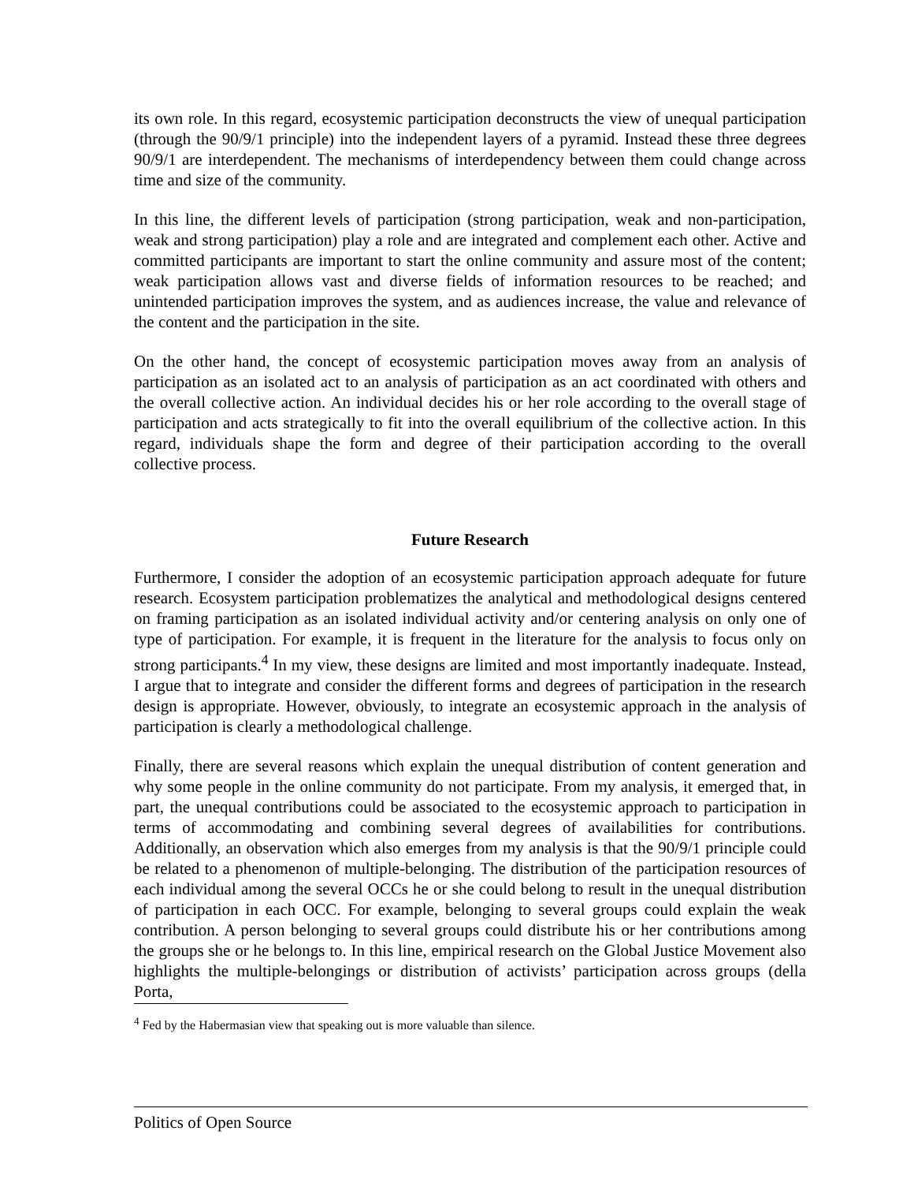its own role. In this regard, ecosystemic participation deconstructs the view of unequal participation (through the 90/9/1 principle) into the independent layers of a pyramid. Instead these three degrees 90/9/1 are interdependent. The mechanisms of interdependency between them could change across time and size of the community.
In this line, the different levels of participation (strong participation, weak and non-participation, weak and strong participation) play a role and are integrated and complement each other. Active and committed participants are important to start the online community and assure most of the content; weak participation allows vast and diverse fields of information resources to be reached; and unintended participation improves the system, and as audiences increase, the value and relevance of the content and the participation in the site.
On the other hand, the concept of ecosystemic participation moves away from an analysis of participation as an isolated act to an analysis of participation as an act coordinated with others and the overall collective action. An individual decides his or her role according to the overall stage of participation and acts strategically to fit into the overall equilibrium of the collective action. In this regard, individuals shape the form and degree of their participation according to the overall collective process.
Future Research
Furthermore, I consider the adoption of an ecosystemic participation approach adequate for future research. Ecosystem participation problematizes the analytical and methodological designs centered on framing participation as an isolated individual activity and/or centering analysis on only one of type of participation. For example, it is frequent in the literature for the analysis to focus only on strong participants.<sup>4</sup> In my view, these designs are limited and most importantly inadequate. Instead, I argue that to integrate and consider the different forms and degrees of participation in the research design is appropriate. However, obviously, to integrate an ecosystemic approach in the analysis of participation is clearly a methodological challenge.
Finally, there are several reasons which explain the unequal distribution of content generation and why some people in the online community do not participate. From my analysis, it emerged that, in part, the unequal contributions could be associated to the ecosystemic approach to participation in terms of accommodating and combining several degrees of availabilities for contributions. Additionally, an observation which also emerges from my analysis is that the 90/9/1 principle could be related to a phenomenon of multiple-belonging. The distribution of the participation resources of each individual among the several OCCs he or she could belong to result in the unequal distribution of participation in each OCC. For example, belonging to several groups could explain the weak contribution. A person belonging to several groups could distribute his or her contributions among the groups she or he belongs to. In this line, empirical research on the Global Justice Movement also highlights the multiple-belongings or distribution of activists’ participation across groups (della Porta,
<sup>4</sup> Fed by the Habermasian view that speaking out is more valuable than silence.
Politics of Open Source